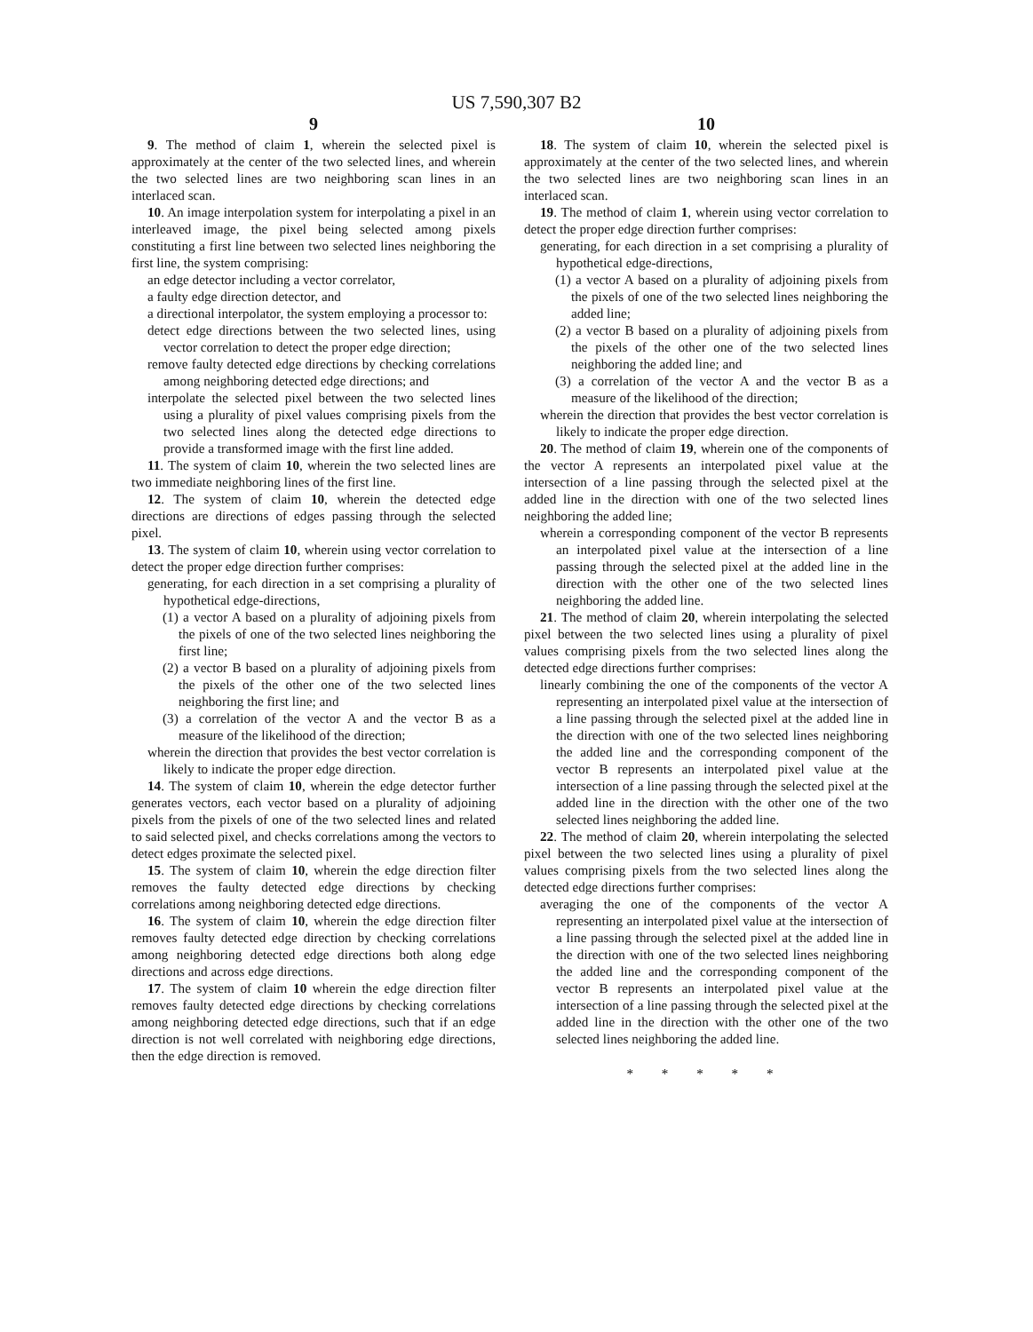US 7,590,307 B2
9
9. The method of claim 1, wherein the selected pixel is approximately at the center of the two selected lines, and wherein the two selected lines are two neighboring scan lines in an interlaced scan.
10. An image interpolation system for interpolating a pixel in an interleaved image, the pixel being selected among pixels constituting a first line between two selected lines neighboring the first line, the system comprising:
an edge detector including a vector correlator,
a faulty edge direction detector, and
a directional interpolator, the system employing a processor to:
detect edge directions between the two selected lines, using vector correlation to detect the proper edge direction;
remove faulty detected edge directions by checking correlations among neighboring detected edge directions; and
interpolate the selected pixel between the two selected lines using a plurality of pixel values comprising pixels from the two selected lines along the detected edge directions to provide a transformed image with the first line added.
11. The system of claim 10, wherein the two selected lines are two immediate neighboring lines of the first line.
12. The system of claim 10, wherein the detected edge directions are directions of edges passing through the selected pixel.
13. The system of claim 10, wherein using vector correlation to detect the proper edge direction further comprises:
generating, for each direction in a set comprising a plurality of hypothetical edge-directions,
(1) a vector A based on a plurality of adjoining pixels from the pixels of one of the two selected lines neighboring the first line;
(2) a vector B based on a plurality of adjoining pixels from the pixels of the other one of the two selected lines neighboring the first line; and
(3) a correlation of the vector A and the vector B as a measure of the likelihood of the direction;
wherein the direction that provides the best vector correlation is likely to indicate the proper edge direction.
14. The system of claim 10, wherein the edge detector further generates vectors, each vector based on a plurality of adjoining pixels from the pixels of one of the two selected lines and related to said selected pixel, and checks correlations among the vectors to detect edges proximate the selected pixel.
15. The system of claim 10, wherein the edge direction filter removes the faulty detected edge directions by checking correlations among neighboring detected edge directions.
16. The system of claim 10, wherein the edge direction filter removes faulty detected edge direction by checking correlations among neighboring detected edge directions both along edge directions and across edge directions.
17. The system of claim 10 wherein the edge direction filter removes faulty detected edge directions by checking correlations among neighboring detected edge directions, such that if an edge direction is not well correlated with neighboring edge directions, then the edge direction is removed.
10
18. The system of claim 10, wherein the selected pixel is approximately at the center of the two selected lines, and wherein the two selected lines are two neighboring scan lines in an interlaced scan.
19. The method of claim 1, wherein using vector correlation to detect the proper edge direction further comprises:
generating, for each direction in a set comprising a plurality of hypothetical edge-directions,
(1) a vector A based on a plurality of adjoining pixels from the pixels of one of the two selected lines neighboring the added line;
(2) a vector B based on a plurality of adjoining pixels from the pixels of the other one of the two selected lines neighboring the added line; and
(3) a correlation of the vector A and the vector B as a measure of the likelihood of the direction;
wherein the direction that provides the best vector correlation is likely to indicate the proper edge direction.
20. The method of claim 19, wherein one of the components of the vector A represents an interpolated pixel value at the intersection of a line passing through the selected pixel at the added line in the direction with one of the two selected lines neighboring the added line;
wherein a corresponding component of the vector B represents an interpolated pixel value at the intersection of a line passing through the selected pixel at the added line in the direction with the other one of the two selected lines neighboring the added line.
21. The method of claim 20, wherein interpolating the selected pixel between the two selected lines using a plurality of pixel values comprising pixels from the two selected lines along the detected edge directions further comprises:
linearly combining the one of the components of the vector A representing an interpolated pixel value at the intersection of a line passing through the selected pixel at the added line in the direction with one of the two selected lines neighboring the added line and the corresponding component of the vector B represents an interpolated pixel value at the intersection of a line passing through the selected pixel at the added line in the direction with the other one of the two selected lines neighboring the added line.
22. The method of claim 20, wherein interpolating the selected pixel between the two selected lines using a plurality of pixel values comprising pixels from the two selected lines along the detected edge directions further comprises:
averaging the one of the components of the vector A representing an interpolated pixel value at the intersection of a line passing through the selected pixel at the added line in the direction with one of the two selected lines neighboring the added line and the corresponding component of the vector B represents an interpolated pixel value at the intersection of a line passing through the selected pixel at the added line in the direction with the other one of the two selected lines neighboring the added line.
* * * * *